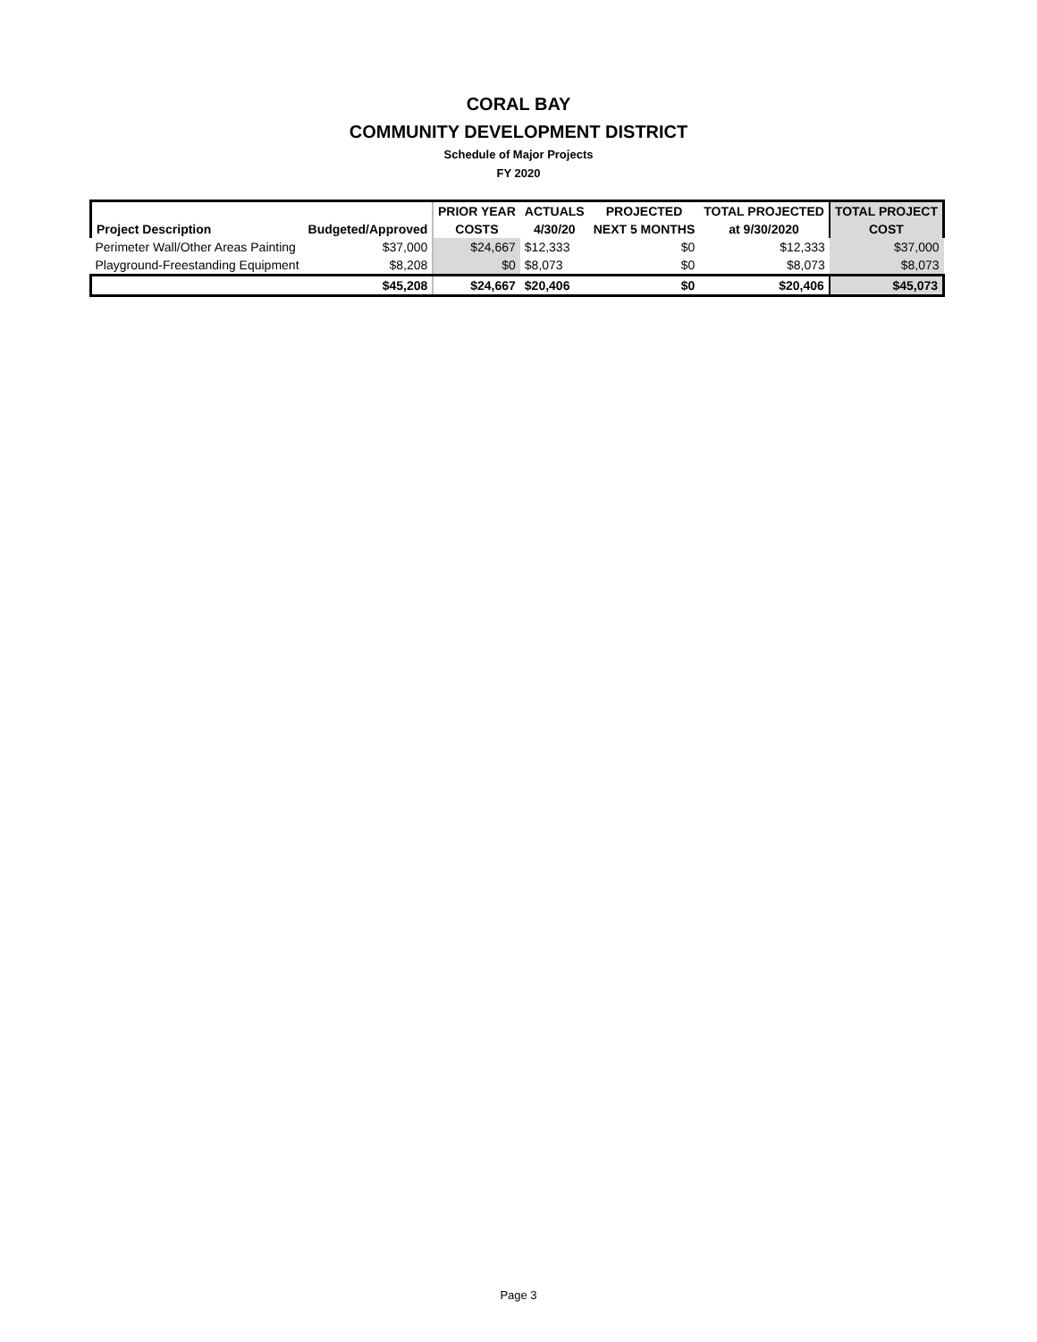CORAL BAY
COMMUNITY DEVELOPMENT DISTRICT
Schedule of Major Projects
FY 2020
| | | | PRIOR YEAR | ACTUALS | PROJECTED | TOTAL PROJECTED | TOTAL PROJECT |
| --- | --- | --- | --- | --- | --- | --- | --- |
| Project Description | Budgeted/Approved | | COSTS | 4/30/20 | NEXT 5 MONTHS | at 9/30/2020 | COST |
| Perimeter Wall/Other Areas Painting | $37,000 | | $24,667 | $12,333 | $0 | $12,333 | $37,000 |
| Playground-Freestanding Equipment | $8,208 | | $0 | $8,073 | $0 | $8,073 | $8,073 |
| | $45,208 | | $24,667 | $20,406 | $0 | $20,406 | $45,073 |
Page 3